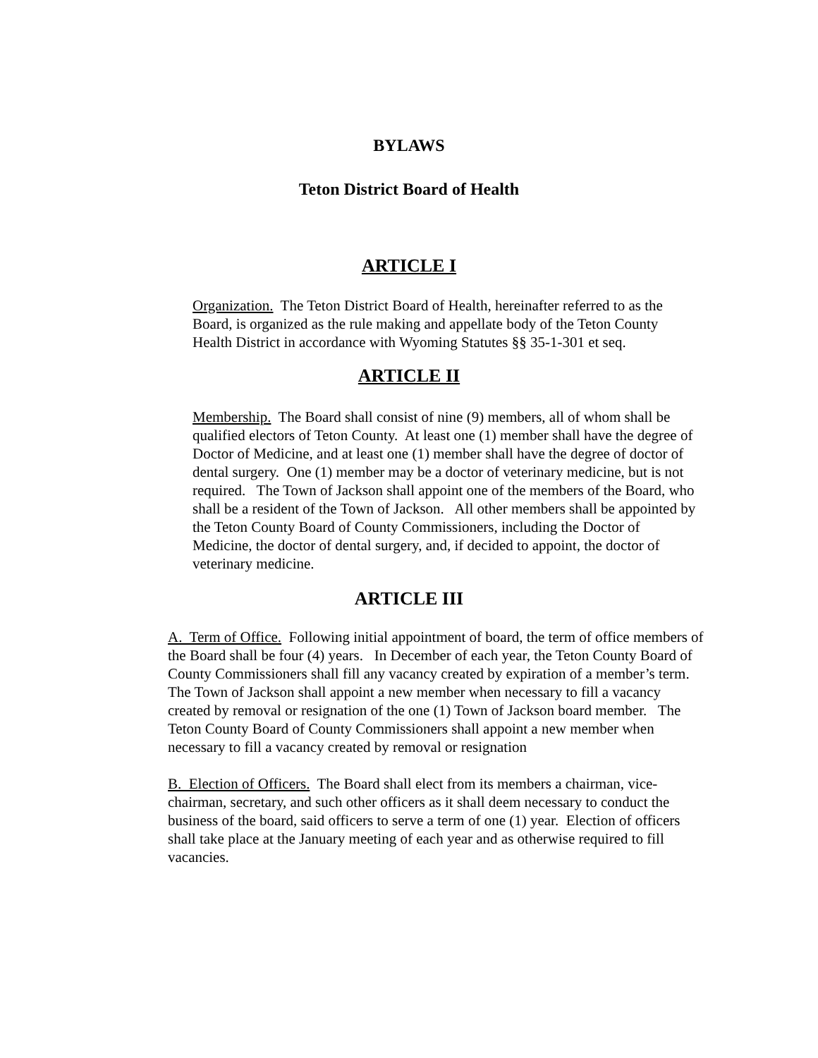BYLAWS
Teton District Board of Health
ARTICLE I
Organization. The Teton District Board of Health, hereinafter referred to as the Board, is organized as the rule making and appellate body of the Teton County Health District in accordance with Wyoming Statutes §§ 35-1-301 et seq.
ARTICLE II
Membership. The Board shall consist of nine (9) members, all of whom shall be qualified electors of Teton County. At least one (1) member shall have the degree of Doctor of Medicine, and at least one (1) member shall have the degree of doctor of dental surgery. One (1) member may be a doctor of veterinary medicine, but is not required. The Town of Jackson shall appoint one of the members of the Board, who shall be a resident of the Town of Jackson. All other members shall be appointed by the Teton County Board of County Commissioners, including the Doctor of Medicine, the doctor of dental surgery, and, if decided to appoint, the doctor of veterinary medicine.
ARTICLE III
A. Term of Office. Following initial appointment of board, the term of office members of the Board shall be four (4) years. In December of each year, the Teton County Board of County Commissioners shall fill any vacancy created by expiration of a member’s term. The Town of Jackson shall appoint a new member when necessary to fill a vacancy created by removal or resignation of the one (1) Town of Jackson board member. The Teton County Board of County Commissioners shall appoint a new member when necessary to fill a vacancy created by removal or resignation
B. Election of Officers. The Board shall elect from its members a chairman, vice-chairman, secretary, and such other officers as it shall deem necessary to conduct the business of the board, said officers to serve a term of one (1) year. Election of officers shall take place at the January meeting of each year and as otherwise required to fill vacancies.